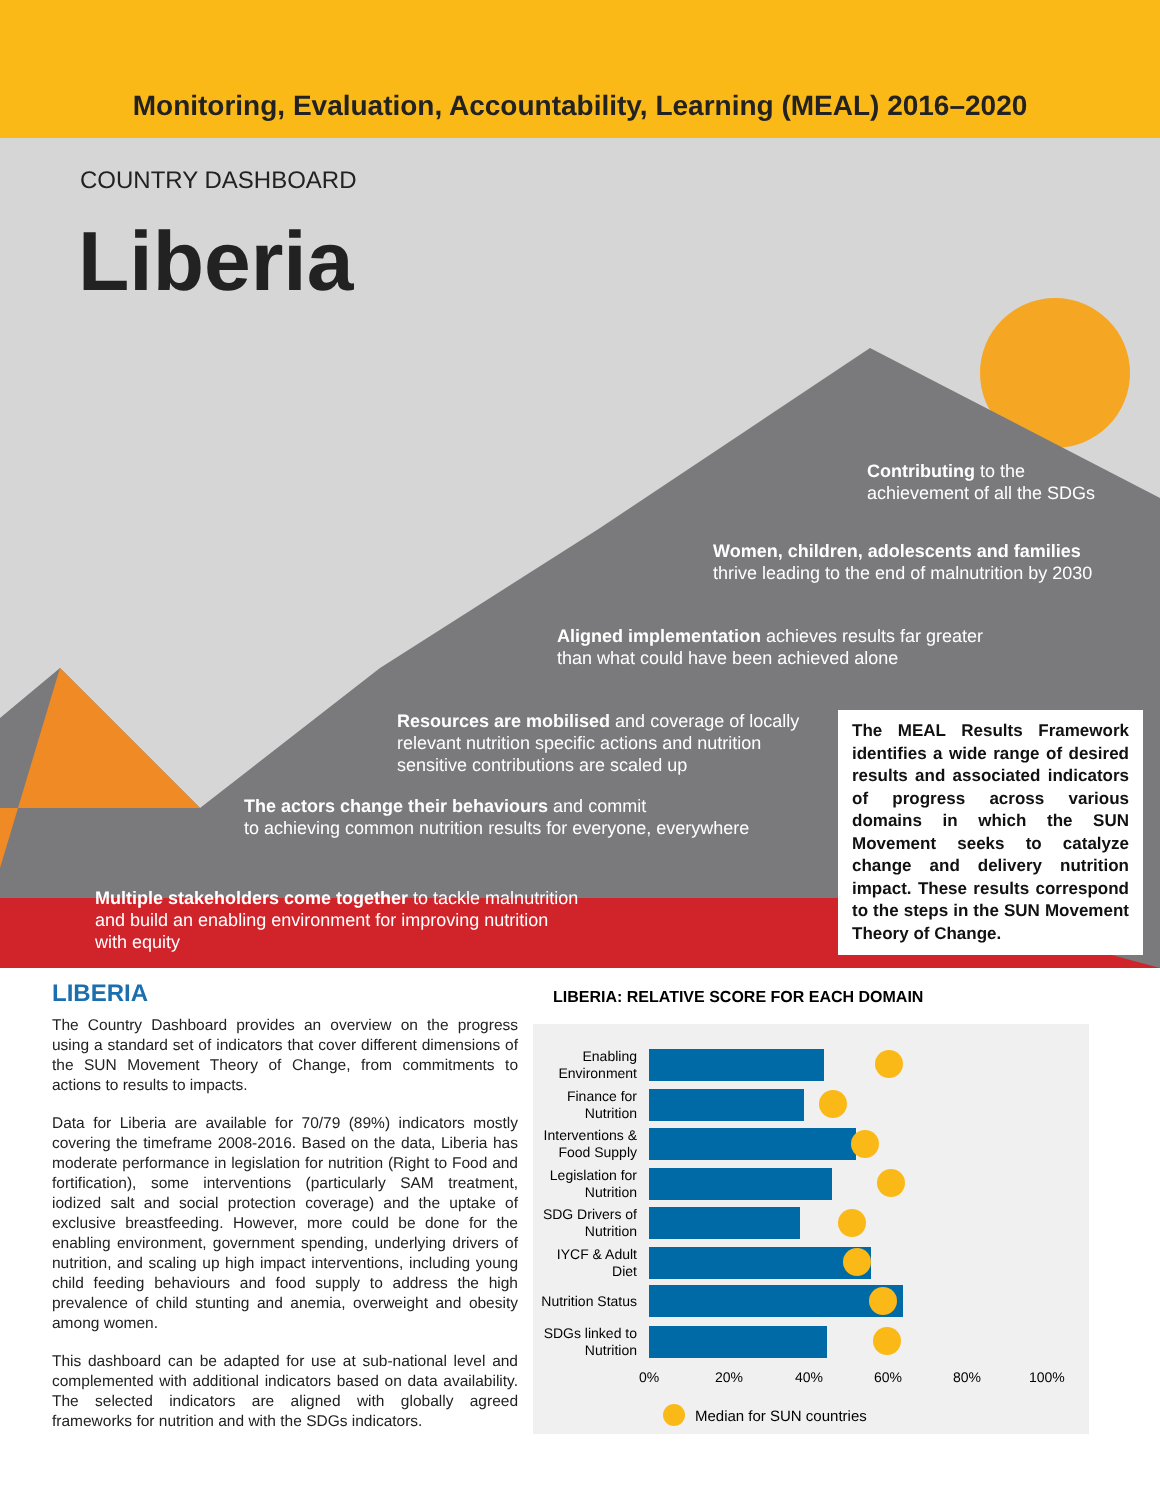Monitoring, Evaluation, Accountability, Learning (MEAL) 2016–2020
COUNTRY DASHBOARD
Liberia
Contributing to the
achievement of all the SDGs
Women, children, adolescents and families
thrive leading to the end of malnutrition by 2030
Aligned implementation achieves results far greater
than what could have been achieved alone
Resources are mobilised and coverage of locally
relevant nutrition specific actions and nutrition
sensitive contributions are scaled up
The actors change their behaviours and commit
to achieving common nutrition results for everyone, everywhere
Multiple stakeholders come together to tackle malnutrition
and build an enabling environment for improving nutrition
with equity
The MEAL Results Framework identifies a wide range of desired results and associated indicators of progress across various domains in which the SUN Movement seeks to catalyze change and delivery nutrition impact. These results correspond to the steps in the SUN Movement Theory of Change.
LIBERIA
The Country Dashboard provides an overview on the progress using a standard set of indicators that cover different dimensions of the SUN Movement Theory of Change, from commitments to actions to results to impacts.
Data for Liberia are available for 70/79 (89%) indicators mostly covering the timeframe 2008-2016. Based on the data, Liberia has moderate performance in legislation for nutrition (Right to Food and fortification), some interventions (particularly SAM treatment, iodized salt and social protection coverage) and the uptake of exclusive breastfeeding. However, more could be done for the enabling environment, government spending, underlying drivers of nutrition, and scaling up high impact interventions, including young child feeding behaviours and food supply to address the high prevalence of child stunting and anemia, overweight and obesity among women.
This dashboard can be adapted for use at sub-national level and complemented with additional indicators based on data availability. The selected indicators are aligned with globally agreed frameworks for nutrition and with the SDGs indicators.
LIBERIA: RELATIVE SCORE FOR EACH DOMAIN
Enabling Environment
Finance for Nutrition
Interventions & Food Supply
Legislation for Nutrition
SDG Drivers of Nutrition
IYCF & Adult Diet
Nutrition Status
SDGs linked to Nutrition
0% 20% 40% 60% 80% 100%
Median for SUN countries